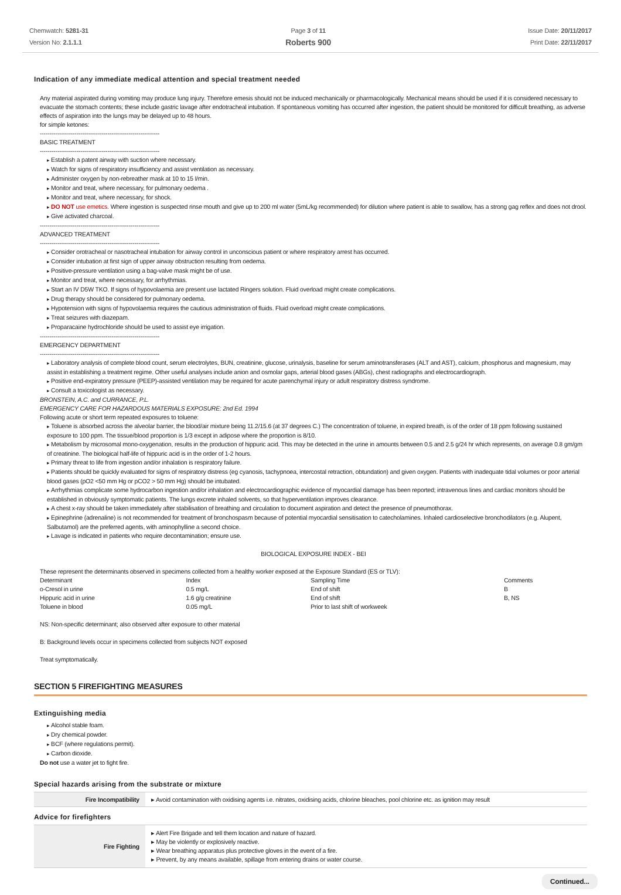Chemwatch: 5281-31
Version No: 2.1.1.1
Page 3 of 11
Roberts 900
Issue Date: 20/11/2017
Print Date: 22/11/2017
Indication of any immediate medical attention and special treatment needed
Any material aspirated during vomiting may produce lung injury. Therefore emesis should not be induced mechanically or pharmacologically. Mechanical means should be used if it is considered necessary to evacuate the stomach contents; these include gastric lavage after endotracheal intubation. If spontaneous vomiting has occurred after ingestion, the patient should be monitored for difficult breathing, as adverse effects of aspiration into the lungs may be delayed up to 48 hours.
for simple ketones:
--------------------------------------------------------------
BASIC TREATMENT
--------------------------------------------------------------
Establish a patent airway with suction where necessary.
Watch for signs of respiratory insufficiency and assist ventilation as necessary.
Administer oxygen by non-rebreather mask at 10 to 15 l/min.
Monitor and treat, where necessary, for pulmonary oedema .
Monitor and treat, where necessary, for shock.
DO NOT use emetics. Where ingestion is suspected rinse mouth and give up to 200 ml water (5mL/kg recommended) for dilution where patient is able to swallow, has a strong gag reflex and does not drool.
Give activated charcoal.
--------------------------------------------------------------
ADVANCED TREATMENT
--------------------------------------------------------------
Consider orotracheal or nasotracheal intubation for airway control in unconscious patient or where respiratory arrest has occurred.
Consider intubation at first sign of upper airway obstruction resulting from oedema.
Positive-pressure ventilation using a bag-valve mask might be of use.
Monitor and treat, where necessary, for arrhythmias.
Start an IV D5W TKO. If signs of hypovolaemia are present use lactated Ringers solution. Fluid overload might create complications.
Drug therapy should be considered for pulmonary oedema.
Hypotension with signs of hypovolaemia requires the cautious administration of fluids. Fluid overload might create complications.
Treat seizures with diazepam.
Proparacaine hydrochloride should be used to assist eye irrigation.
--------------------------------------------------------------
EMERGENCY DEPARTMENT
--------------------------------------------------------------
Laboratory analysis of complete blood count, serum electrolytes, BUN, creatinine, glucose, urinalysis, baseline for serum aminotransferases (ALT and AST), calcium, phosphorus and magnesium, may assist in establishing a treatment regime. Other useful analyses include anion and osmolar gaps, arterial blood gases (ABGs), chest radiographs and electrocardiograph.
Positive end-expiratory pressure (PEEP)-assisted ventilation may be required for acute parenchymal injury or adult respiratory distress syndrome.
Consult a toxicologist as necessary.
BRONSTEIN, A.C. and CURRANCE, P.L.
EMERGENCY CARE FOR HAZARDOUS MATERIALS EXPOSURE: 2nd Ed. 1994
Following acute or short term repeated exposures to toluene:
Toluene is absorbed across the alveolar barrier, the blood/air mixture being 11.2/15.6 (at 37 degrees C.) The concentration of toluene, in expired breath, is of the order of 18 ppm following sustained exposure to 100 ppm. The tissue/blood proportion is 1/3 except in adipose where the proportion is 8/10.
Metabolism by microsomal mono-oxygenation, results in the production of hippuric acid. This may be detected in the urine in amounts between 0.5 and 2.5 g/24 hr which represents, on average 0.8 gm/gm of creatinine. The biological half-life of hippuric acid is in the order of 1-2 hours.
Primary threat to life from ingestion and/or inhalation is respiratory failure.
Patients should be quickly evaluated for signs of respiratory distress (eg cyanosis, tachypnoea, intercostal retraction, obtundation) and given oxygen. Patients with inadequate tidal volumes or poor arterial blood gases (pO2 <50 mm Hg or pCO2 > 50 mm Hg) should be intubated.
Arrhythmias complicate some hydrocarbon ingestion and/or inhalation and electrocardiographic evidence of myocardial damage has been reported; intravenous lines and cardiac monitors should be established in obviously symptomatic patients. The lungs excrete inhaled solvents, so that hyperventilation improves clearance.
A chest x-ray should be taken immediately after stabilisation of breathing and circulation to document aspiration and detect the presence of pneumothorax.
Epinephrine (adrenaline) is not recommended for treatment of bronchospasm because of potential myocardial sensitisation to catecholamines. Inhaled cardioselective bronchodilators (e.g. Alupent, Salbutamol) are the preferred agents, with aminophylline a second choice.
Lavage is indicated in patients who require decontamination; ensure use.
BIOLOGICAL EXPOSURE INDEX - BEI
These represent the determinants observed in specimens collected from a healthy worker exposed at the Exposure Standard (ES or TLV):
| Determinant | Index | Sampling Time | Comments |
| o-Cresol in urine | 0.5 mg/L | End of shift | B |
| Hippuric acid in urine | 1.6 g/g creatinine | End of shift | B, NS |
| Toluene in blood | 0.05 mg/L | Prior to last shift of workweek | |
NS: Non-specific determinant; also observed after exposure to other material
B: Background levels occur in specimens collected from subjects NOT exposed
Treat symptomatically.
SECTION 5 FIREFIGHTING MEASURES
Extinguishing media
Alcohol stable foam.
Dry chemical powder.
BCF (where regulations permit).
Carbon dioxide.
Do not use a water jet to fight fire.
Special hazards arising from the substrate or mixture
| Fire Incompatibility | ▸ Avoid contamination with oxidising agents i.e. nitrates, oxidising acids, chlorine bleaches, pool chlorine etc. as ignition may result |
Advice for firefighters
| Fire Fighting | ▸ Alert Fire Brigade and tell them location and nature of hazard. ▸ May be violently or explosively reactive. ▸ Wear breathing apparatus plus protective gloves in the event of a fire. ▸ Prevent, by any means available, spillage from entering drains or water course. |
Continued...